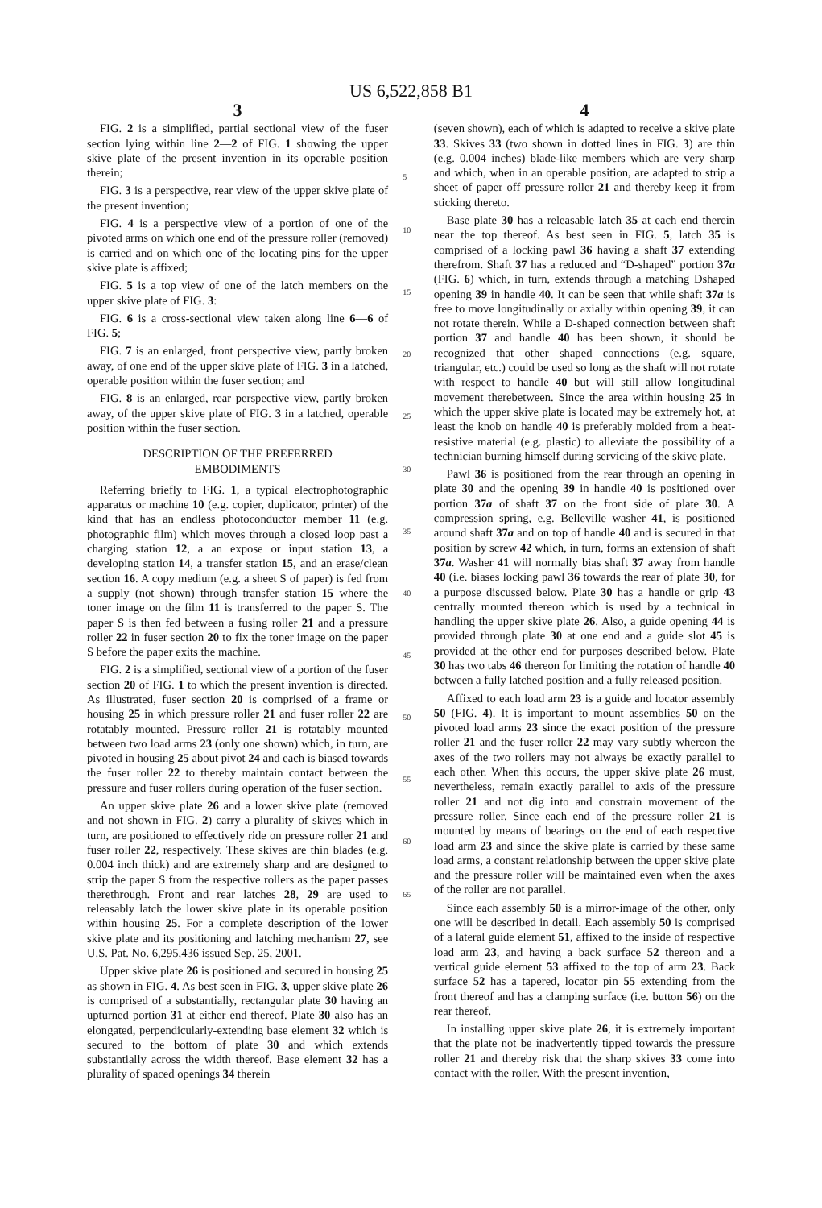US 6,522,858 B1
3
FIG. 2 is a simplified, partial sectional view of the fuser section lying within line 2—2 of FIG. 1 showing the upper skive plate of the present invention in its operable position therein;
FIG. 3 is a perspective, rear view of the upper skive plate of the present invention;
FIG. 4 is a perspective view of a portion of one of the pivoted arms on which one end of the pressure roller (removed) is carried and on which one of the locating pins for the upper skive plate is affixed;
FIG. 5 is a top view of one of the latch members on the upper skive plate of FIG. 3:
FIG. 6 is a cross-sectional view taken along line 6—6 of FIG. 5;
FIG. 7 is an enlarged, front perspective view, partly broken away, of one end of the upper skive plate of FIG. 3 in a latched, operable position within the fuser section; and
FIG. 8 is an enlarged, rear perspective view, partly broken away, of the upper skive plate of FIG. 3 in a latched, operable position within the fuser section.
DESCRIPTION OF THE PREFERRED
EMBODIMENTS
Referring briefly to FIG. 1, a typical electrophotographic apparatus or machine 10 (e.g. copier, duplicator, printer) of the kind that has an endless photoconductor member 11 (e.g. photographic film) which moves through a closed loop past a charging station 12, a an expose or input station 13, a developing station 14, a transfer station 15, and an erase/clean section 16. A copy medium (e.g. a sheet S of paper) is fed from a supply (not shown) through transfer station 15 where the toner image on the film 11 is transferred to the paper S. The paper S is then fed between a fusing roller 21 and a pressure roller 22 in fuser section 20 to fix the toner image on the paper S before the paper exits the machine.
FIG. 2 is a simplified, sectional view of a portion of the fuser section 20 of FIG. 1 to which the present invention is directed. As illustrated, fuser section 20 is comprised of a frame or housing 25 in which pressure roller 21 and fuser roller 22 are rotatably mounted. Pressure roller 21 is rotatably mounted between two load arms 23 (only one shown) which, in turn, are pivoted in housing 25 about pivot 24 and each is biased towards the fuser roller 22 to thereby maintain contact between the pressure and fuser rollers during operation of the fuser section.
An upper skive plate 26 and a lower skive plate (removed and not shown in FIG. 2) carry a plurality of skives which in turn, are positioned to effectively ride on pressure roller 21 and fuser roller 22, respectively. These skives are thin blades (e.g. 0.004 inch thick) and are extremely sharp and are designed to strip the paper S from the respective rollers as the paper passes therethrough. Front and rear latches 28, 29 are used to releasably latch the lower skive plate in its operable position within housing 25. For a complete description of the lower skive plate and its positioning and latching mechanism 27, see U.S. Pat. No. 6,295,436 issued Sep. 25, 2001.
Upper skive plate 26 is positioned and secured in housing 25 as shown in FIG. 4. As best seen in FIG. 3, upper skive plate 26 is comprised of a substantially, rectangular plate 30 having an upturned portion 31 at either end thereof. Plate 30 also has an elongated, perpendicularly-extending base element 32 which is secured to the bottom of plate 30 and which extends substantially across the width thereof. Base element 32 has a plurality of spaced openings 34 therein
5
10
15
20
25
30
35
40
45
50
55
60
65
4
(seven shown), each of which is adapted to receive a skive plate 33. Skives 33 (two shown in dotted lines in FIG. 3) are thin (e.g. 0.004 inches) blade-like members which are very sharp and which, when in an operable position, are adapted to strip a sheet of paper off pressure roller 21 and thereby keep it from sticking thereto.
Base plate 30 has a releasable latch 35 at each end therein near the top thereof. As best seen in FIG. 5, latch 35 is comprised of a locking pawl 36 having a shaft 37 extending therefrom. Shaft 37 has a reduced and “D-shaped” portion 37a (FIG. 6) which, in turn, extends through a matching Dshaped opening 39 in handle 40. It can be seen that while shaft 37a is free to move longitudinally or axially within opening 39, it can not rotate therein. While a D-shaped connection between shaft portion 37 and handle 40 has been shown, it should be recognized that other shaped connections (e.g. square, triangular, etc.) could be used so long as the shaft will not rotate with respect to handle 40 but will still allow longitudinal movement therebetween. Since the area within housing 25 in which the upper skive plate is located may be extremely hot, at least the knob on handle 40 is preferably molded from a heat-resistive material (e.g. plastic) to alleviate the possibility of a technician burning himself during servicing of the skive plate.
Pawl 36 is positioned from the rear through an opening in plate 30 and the opening 39 in handle 40 is positioned over portion 37a of shaft 37 on the front side of plate 30. A compression spring, e.g. Belleville washer 41, is positioned around shaft 37a and on top of handle 40 and is secured in that position by screw 42 which, in turn, forms an extension of shaft 37a. Washer 41 will normally bias shaft 37 away from handle 40 (i.e. biases locking pawl 36 towards the rear of plate 30, for a purpose discussed below. Plate 30 has a handle or grip 43 centrally mounted thereon which is used by a technical in handling the upper skive plate 26. Also, a guide opening 44 is provided through plate 30 at one end and a guide slot 45 is provided at the other end for purposes described below. Plate 30 has two tabs 46 thereon for limiting the rotation of handle 40 between a fully latched position and a fully released position.
Affixed to each load arm 23 is a guide and locator assembly 50 (FIG. 4). It is important to mount assemblies 50 on the pivoted load arms 23 since the exact position of the pressure roller 21 and the fuser roller 22 may vary subtly whereon the axes of the two rollers may not always be exactly parallel to each other. When this occurs, the upper skive plate 26 must, nevertheless, remain exactly parallel to axis of the pressure roller 21 and not dig into and constrain movement of the pressure roller. Since each end of the pressure roller 21 is mounted by means of bearings on the end of each respective load arm 23 and since the skive plate is carried by these same load arms, a constant relationship between the upper skive plate and the pressure roller will be maintained even when the axes of the roller are not parallel.
Since each assembly 50 is a mirror-image of the other, only one will be described in detail. Each assembly 50 is comprised of a lateral guide element 51, affixed to the inside of respective load arm 23, and having a back surface 52 thereon and a vertical guide element 53 affixed to the top of arm 23. Back surface 52 has a tapered, locator pin 55 extending from the front thereof and has a clamping surface (i.e. button 56) on the rear thereof.
In installing upper skive plate 26, it is extremely important that the plate not be inadvertently tipped towards the pressure roller 21 and thereby risk that the sharp skives 33 come into contact with the roller. With the present invention,